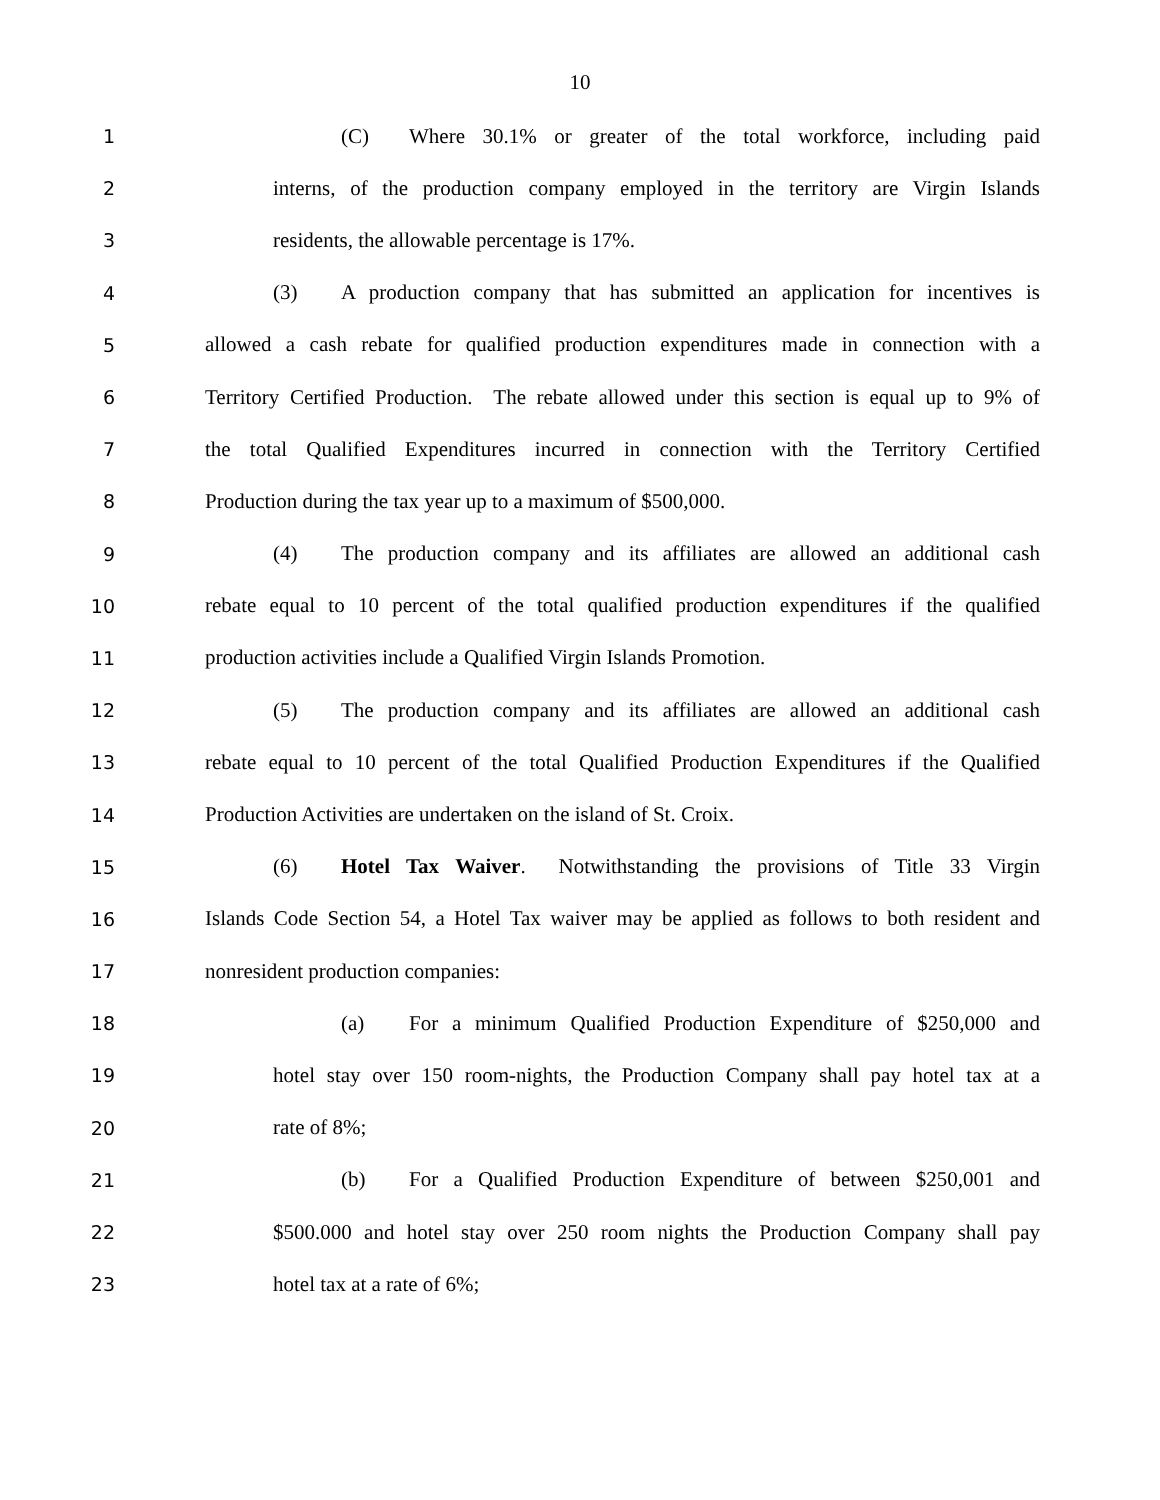10
1 (C) Where 30.1% or greater of the total workforce, including paid
2 interns, of the production company employed in the territory are Virgin Islands
3 residents, the allowable percentage is 17%.
4 (3) A production company that has submitted an application for incentives is
5 allowed a cash rebate for qualified production expenditures made in connection with a
6 Territory Certified Production. The rebate allowed under this section is equal up to 9% of
7 the total Qualified Expenditures incurred in connection with the Territory Certified
8 Production during the tax year up to a maximum of $500,000.
9 (4) The production company and its affiliates are allowed an additional cash
10 rebate equal to 10 percent of the total qualified production expenditures if the qualified
11 production activities include a Qualified Virgin Islands Promotion.
12 (5) The production company and its affiliates are allowed an additional cash
13 rebate equal to 10 percent of the total Qualified Production Expenditures if the Qualified
14 Production Activities are undertaken on the island of St. Croix.
15 (6) Hotel Tax Waiver. Notwithstanding the provisions of Title 33 Virgin
16 Islands Code Section 54, a Hotel Tax waiver may be applied as follows to both resident and
17 nonresident production companies:
18 (a) For a minimum Qualified Production Expenditure of $250,000 and
19 hotel stay over 150 room-nights, the Production Company shall pay hotel tax at a
20 rate of 8%;
21 (b) For a Qualified Production Expenditure of between $250,001 and
22 $500.000 and hotel stay over 250 room nights the Production Company shall pay
23 hotel tax at a rate of 6%;